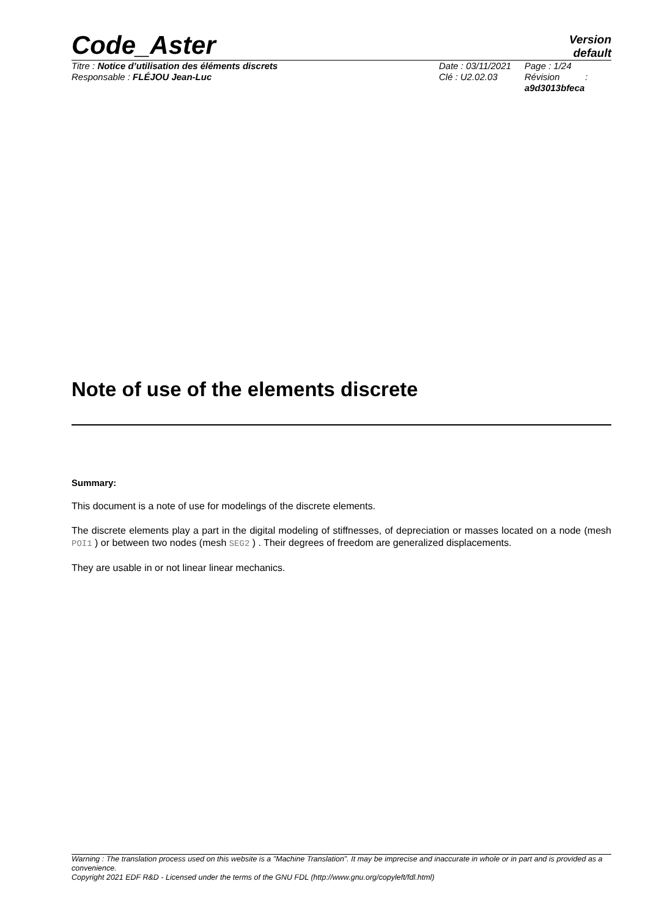Code_Aster
Version
default
Titre : Notice d’utilisation des éléments discrets
Responsable : FLÉJOU Jean-Luc
Date : 03/11/2021
Clé : U2.02.03
Page : 1/24
Révision :
a9d3013bfeca
Note of use of the elements discrete
Summary:
This document is a note of use for modelings of the discrete elements.
The discrete elements play a part in the digital modeling of stiffnesses, of depreciation or masses located on a node (mesh POI1 ) or between two nodes (mesh SEG2 ) . Their degrees of freedom are generalized displacements.
They are usable in or not linear linear mechanics.
Warning : The translation process used on this website is a "Machine Translation". It may be imprecise and inaccurate in whole or in part and is provided as a convenience.
Copyright 2021 EDF R&D - Licensed under the terms of the GNU FDL (http://www.gnu.org/copyleft/fdl.html)